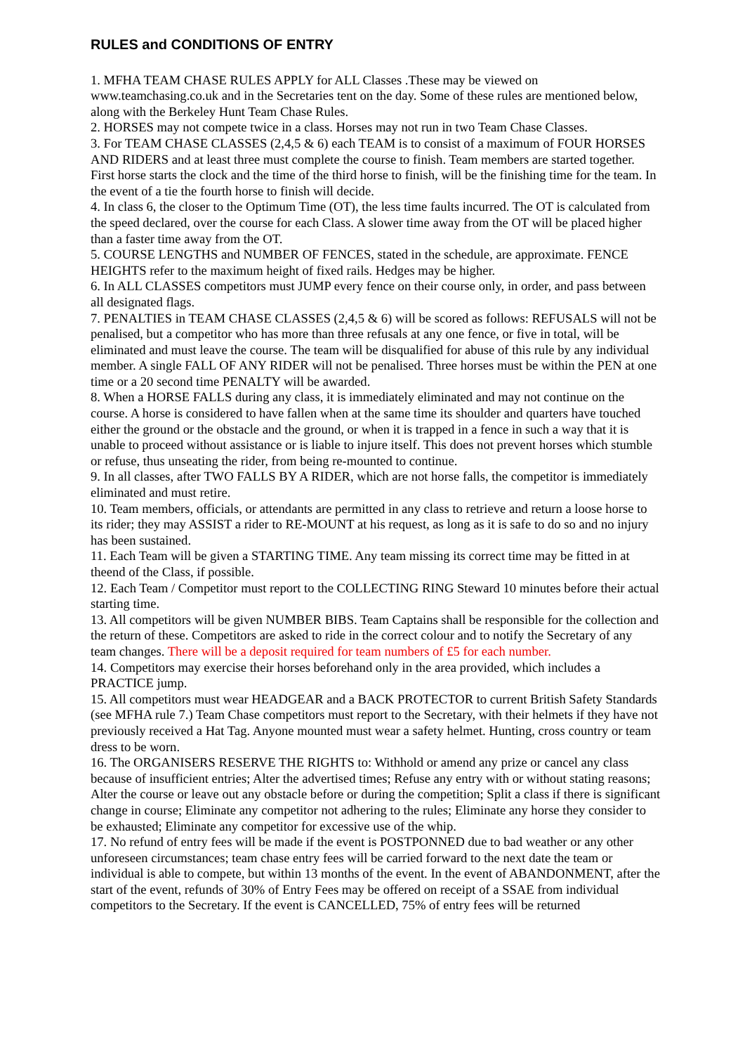RULES and CONDITIONS OF ENTRY
1. MFHA TEAM CHASE RULES APPLY for ALL Classes .These may be viewed on www.teamchasing.co.uk and in the Secretaries tent on the day. Some of these rules are mentioned below, along with the Berkeley Hunt Team Chase Rules.
2. HORSES may not compete twice in a class. Horses may not run in two Team Chase Classes.
3. For TEAM CHASE CLASSES (2,4,5 & 6) each TEAM is to consist of a maximum of FOUR HORSES AND RIDERS and at least three must complete the course to finish. Team members are started together. First horse starts the clock and the time of the third horse to finish, will be the finishing time for the team. In the event of a tie the fourth horse to finish will decide.
4. In class 6, the closer to the Optimum Time (OT), the less time faults incurred. The OT is calculated from the speed declared, over the course for each Class. A slower time away from the OT will be placed higher than a faster time away from the OT.
5. COURSE LENGTHS and NUMBER OF FENCES, stated in the schedule, are approximate. FENCE HEIGHTS refer to the maximum height of fixed rails. Hedges may be higher.
6. In ALL CLASSES competitors must JUMP every fence on their course only, in order, and pass between all designated flags.
7. PENALTIES in TEAM CHASE CLASSES (2,4,5 & 6) will be scored as follows: REFUSALS will not be penalised, but a competitor who has more than three refusals at any one fence, or five in total, will be eliminated and must leave the course. The team will be disqualified for abuse of this rule by any individual member. A single FALL OF ANY RIDER will not be penalised. Three horses must be within the PEN at one time or a 20 second time PENALTY will be awarded.
8. When a HORSE FALLS during any class, it is immediately eliminated and may not continue on the course. A horse is considered to have fallen when at the same time its shoulder and quarters have touched either the ground or the obstacle and the ground, or when it is trapped in a fence in such a way that it is unable to proceed without assistance or is liable to injure itself. This does not prevent horses which stumble or refuse, thus unseating the rider, from being re-mounted to continue.
9. In all classes, after TWO FALLS BY A RIDER, which are not horse falls, the competitor is immediately eliminated and must retire.
10. Team members, officials, or attendants are permitted in any class to retrieve and return a loose horse to its rider; they may ASSIST a rider to RE-MOUNT at his request, as long as it is safe to do so and no injury has been sustained.
11. Each Team will be given a STARTING TIME. Any team missing its correct time may be fitted in at theend of the Class, if possible.
12. Each Team / Competitor must report to the COLLECTING RING Steward 10 minutes before their actual starting time.
13. All competitors will be given NUMBER BIBS. Team Captains shall be responsible for the collection and the return of these. Competitors are asked to ride in the correct colour and to notify the Secretary of any team changes. There will be a deposit required for team numbers of £5 for each number.
14. Competitors may exercise their horses beforehand only in the area provided, which includes a PRACTICE jump.
15. All competitors must wear HEADGEAR and a BACK PROTECTOR to current British Safety Standards (see MFHA rule 7.) Team Chase competitors must report to the Secretary, with their helmets if they have not previously received a Hat Tag. Anyone mounted must wear a safety helmet. Hunting, cross country or team dress to be worn.
16. The ORGANISERS RESERVE THE RIGHTS to: Withhold or amend any prize or cancel any class because of insufficient entries; Alter the advertised times; Refuse any entry with or without stating reasons; Alter the course or leave out any obstacle before or during the competition; Split a class if there is significant change in course; Eliminate any competitor not adhering to the rules; Eliminate any horse they consider to be exhausted; Eliminate any competitor for excessive use of the whip.
17. No refund of entry fees will be made if the event is POSTPONNED due to bad weather or any other unforeseen circumstances; team chase entry fees will be carried forward to the next date the team or individual is able to compete, but within 13 months of the event. In the event of ABANDONMENT, after the start of the event, refunds of 30% of Entry Fees may be offered on receipt of a SSAE from individual competitors to the Secretary. If the event is CANCELLED, 75% of entry fees will be returned